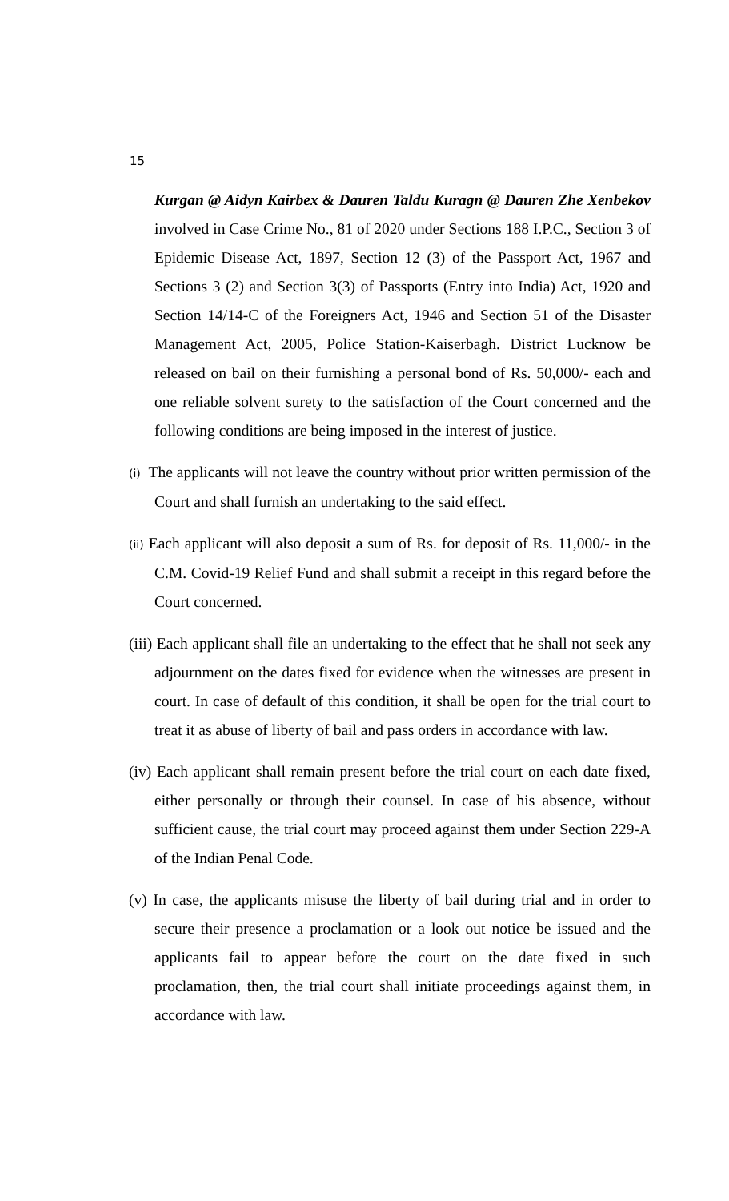15
Kurgan @ Aidyn Kairbex & Dauren Taldu Kuragn @ Dauren Zhe Xenbekov involved in Case Crime No., 81 of 2020 under Sections 188 I.P.C., Section 3 of Epidemic Disease Act, 1897, Section 12 (3) of the Passport Act, 1967 and Sections 3 (2) and Section 3(3) of Passports (Entry into India) Act, 1920 and Section 14/14-C of the Foreigners Act, 1946 and Section 51 of the Disaster Management Act, 2005, Police Station-Kaiserbagh. District Lucknow be released on bail on their furnishing a personal bond of Rs. 50,000/- each and one reliable solvent surety to the satisfaction of the Court concerned and the following conditions are being imposed in the interest of justice.
(i) The applicants will not leave the country without prior written permission of the Court and shall furnish an undertaking to the said effect.
(ii) Each applicant will also deposit a sum of Rs. for deposit of Rs. 11,000/- in the C.M. Covid-19 Relief Fund and shall submit a receipt in this regard before the Court concerned.
(iii) Each applicant shall file an undertaking to the effect that he shall not seek any adjournment on the dates fixed for evidence when the witnesses are present in court. In case of default of this condition, it shall be open for the trial court to treat it as abuse of liberty of bail and pass orders in accordance with law.
(iv) Each applicant shall remain present before the trial court on each date fixed, either personally or through their counsel. In case of his absence, without sufficient cause, the trial court may proceed against them under Section 229-A of the Indian Penal Code.
(v) In case, the applicants misuse the liberty of bail during trial and in order to secure their presence a proclamation or a look out notice be issued and the applicants fail to appear before the court on the date fixed in such proclamation, then, the trial court shall initiate proceedings against them, in accordance with law.